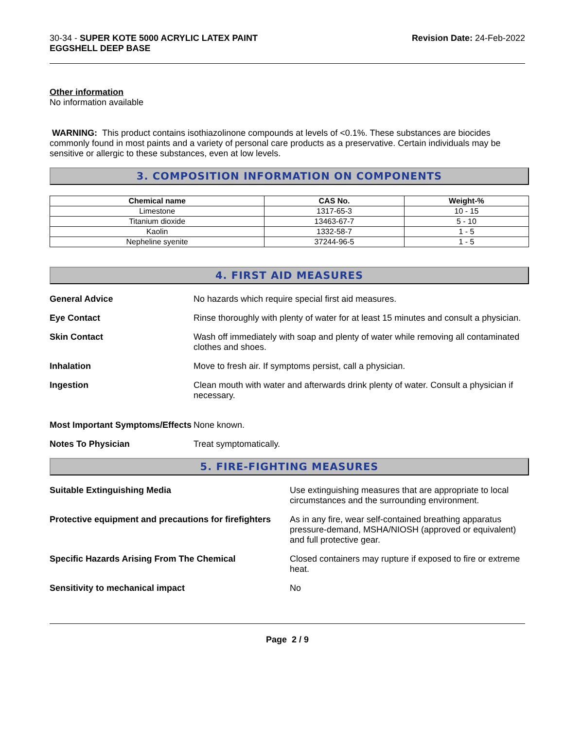30-34 - SUPER KOTE 5000 ACRYLIC LATEX PAINT
EGGSHELL DEEP BASE
Revision Date: 24-Feb-2022
Other information
No information available
WARNING: This product contains isothiazolinone compounds at levels of <0.1%. These substances are biocides commonly found in most paints and a variety of personal care products as a preservative. Certain individuals may be sensitive or allergic to these substances, even at low levels.
3. COMPOSITION INFORMATION ON COMPONENTS
| Chemical name | CAS No. | Weight-% |
| --- | --- | --- |
| Limestone | 1317-65-3 | 10 - 15 |
| Titanium dioxide | 13463-67-7 | 5 - 10 |
| Kaolin | 1332-58-7 | 1 - 5 |
| Nepheline syenite | 37244-96-5 | 1 - 5 |
4. FIRST AID MEASURES
General Advice No hazards which require special first aid measures.
Eye Contact Rinse thoroughly with plenty of water for at least 15 minutes and consult a physician.
Skin Contact Wash off immediately with soap and plenty of water while removing all contaminated clothes and shoes.
Inhalation Move to fresh air. If symptoms persist, call a physician.
Ingestion Clean mouth with water and afterwards drink plenty of water. Consult a physician if necessary.
Most Important Symptoms/Effects
None known.
Notes To Physician Treat symptomatically.
5. FIRE-FIGHTING MEASURES
Suitable Extinguishing Media Use extinguishing measures that are appropriate to local circumstances and the surrounding environment.
Protective equipment and precautions for firefighters
As in any fire, wear self-contained breathing apparatus pressure-demand, MSHA/NIOSH (approved or equivalent) and full protective gear.
Specific Hazards Arising From The Chemical Closed containers may rupture if exposed to fire or extreme heat.
Sensitivity to mechanical impact No
Page 2 / 9